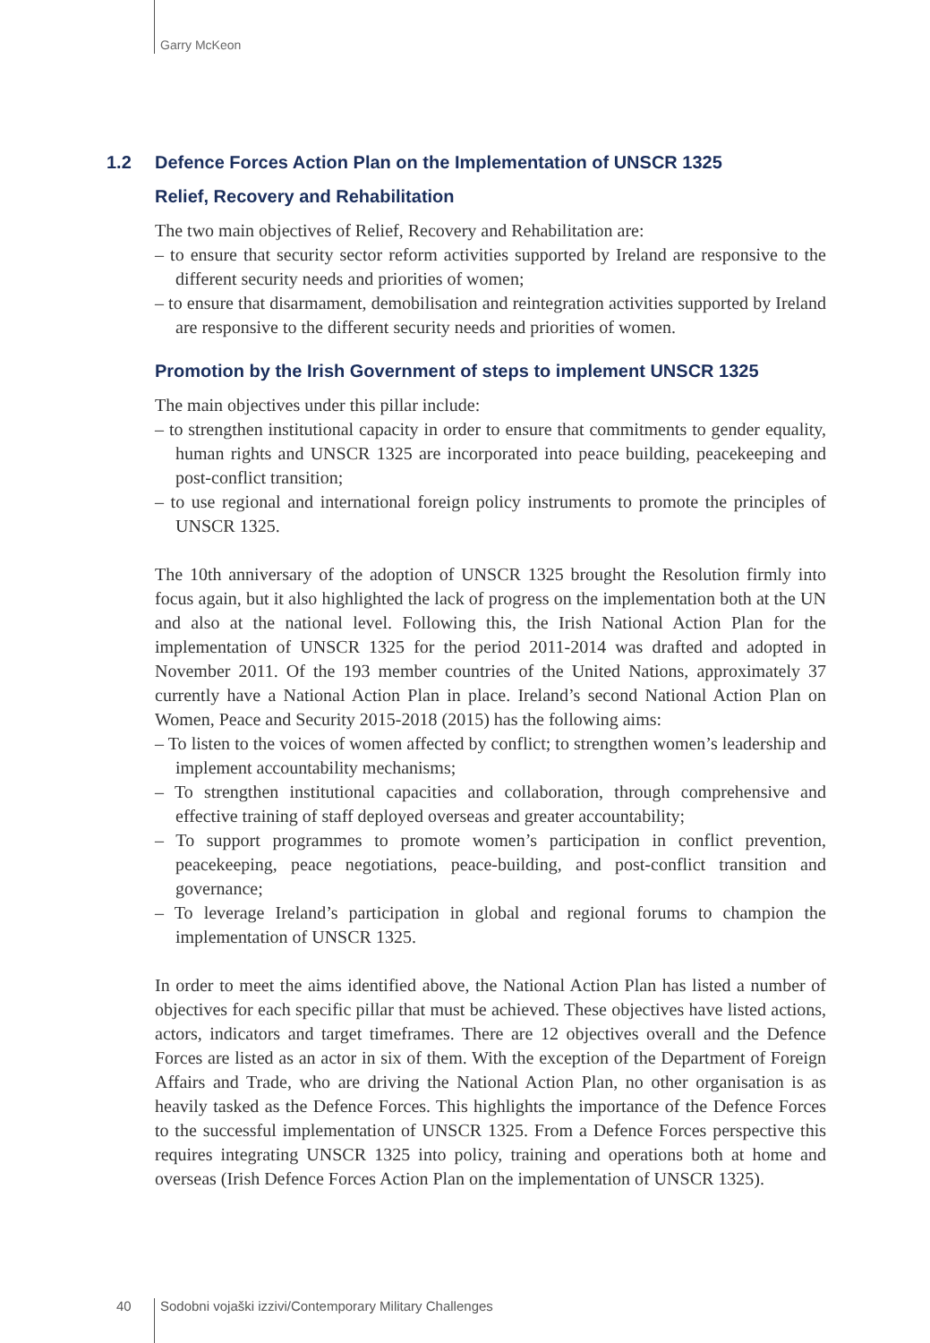Garry McKeon
1.2 Defence Forces Action Plan on the Implementation of UNSCR 1325
Relief, Recovery and Rehabilitation
The two main objectives of Relief, Recovery and Rehabilitation are:
– to ensure that security sector reform activities supported by Ireland are responsive to the different security needs and priorities of women;
– to ensure that disarmament, demobilisation and reintegration activities supported by Ireland are responsive to the different security needs and priorities of women.
Promotion by the Irish Government of steps to implement UNSCR 1325
The main objectives under this pillar include:
– to strengthen institutional capacity in order to ensure that commitments to gender equality, human rights and UNSCR 1325 are incorporated into peace building, peacekeeping and post-conflict transition;
– to use regional and international foreign policy instruments to promote the principles of UNSCR 1325.
The 10th anniversary of the adoption of UNSCR 1325 brought the Resolution firmly into focus again, but it also highlighted the lack of progress on the implementation both at the UN and also at the national level. Following this, the Irish National Action Plan for the implementation of UNSCR 1325 for the period 2011-2014 was drafted and adopted in November 2011. Of the 193 member countries of the United Nations, approximately 37 currently have a National Action Plan in place. Ireland’s second National Action Plan on Women, Peace and Security 2015-2018 (2015) has the following aims:
– To listen to the voices of women affected by conflict; to strengthen women’s leadership and implement accountability mechanisms;
– To strengthen institutional capacities and collaboration, through comprehensive and effective training of staff deployed overseas and greater accountability;
– To support programmes to promote women’s participation in conflict prevention, peacekeeping, peace negotiations, peace-building, and post-conflict transition and governance;
– To leverage Ireland’s participation in global and regional forums to champion the implementation of UNSCR 1325.
In order to meet the aims identified above, the National Action Plan has listed a number of objectives for each specific pillar that must be achieved. These objectives have listed actions, actors, indicators and target timeframes. There are 12 objectives overall and the Defence Forces are listed as an actor in six of them. With the exception of the Department of Foreign Affairs and Trade, who are driving the National Action Plan, no other organisation is as heavily tasked as the Defence Forces. This highlights the importance of the Defence Forces to the successful implementation of UNSCR 1325. From a Defence Forces perspective this requires integrating UNSCR 1325 into policy, training and operations both at home and overseas (Irish Defence Forces Action Plan on the implementation of UNSCR 1325).
40 Sodobni vojaški izzivi/Contemporary Military Challenges